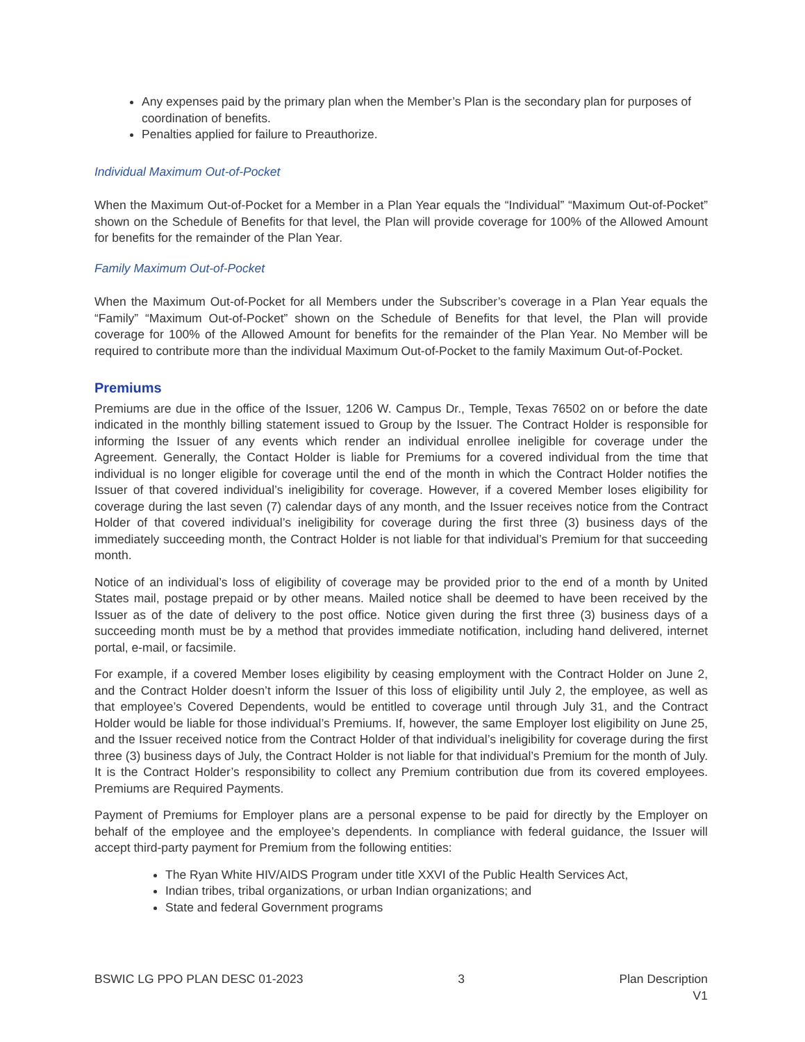Any expenses paid by the primary plan when the Member’s Plan is the secondary plan for purposes of coordination of benefits.
Penalties applied for failure to Preauthorize.
Individual Maximum Out-of-Pocket
When the Maximum Out-of-Pocket for a Member in a Plan Year equals the “Individual” “Maximum Out-of-Pocket” shown on the Schedule of Benefits for that level, the Plan will provide coverage for 100% of the Allowed Amount for benefits for the remainder of the Plan Year.
Family Maximum Out-of-Pocket
When the Maximum Out-of-Pocket for all Members under the Subscriber’s coverage in a Plan Year equals the “Family” “Maximum Out-of-Pocket” shown on the Schedule of Benefits for that level, the Plan will provide coverage for 100% of the Allowed Amount for benefits for the remainder of the Plan Year. No Member will be required to contribute more than the individual Maximum Out-of-Pocket to the family Maximum Out-of-Pocket.
Premiums
Premiums are due in the office of the Issuer, 1206 W. Campus Dr., Temple, Texas 76502 on or before the date indicated in the monthly billing statement issued to Group by the Issuer. The Contract Holder is responsible for informing the Issuer of any events which render an individual enrollee ineligible for coverage under the Agreement. Generally, the Contact Holder is liable for Premiums for a covered individual from the time that individual is no longer eligible for coverage until the end of the month in which the Contract Holder notifies the Issuer of that covered individual’s ineligibility for coverage. However, if a covered Member loses eligibility for coverage during the last seven (7) calendar days of any month, and the Issuer receives notice from the Contract Holder of that covered individual’s ineligibility for coverage during the first three (3) business days of the immediately succeeding month, the Contract Holder is not liable for that individual’s Premium for that succeeding month.
Notice of an individual’s loss of eligibility of coverage may be provided prior to the end of a month by United States mail, postage prepaid or by other means. Mailed notice shall be deemed to have been received by the Issuer as of the date of delivery to the post office. Notice given during the first three (3) business days of a succeeding month must be by a method that provides immediate notification, including hand delivered, internet portal, e-mail, or facsimile.
For example, if a covered Member loses eligibility by ceasing employment with the Contract Holder on June 2, and the Contract Holder doesn’t inform the Issuer of this loss of eligibility until July 2, the employee, as well as that employee’s Covered Dependents, would be entitled to coverage until through July 31, and the Contract Holder would be liable for those individual’s Premiums. If, however, the same Employer lost eligibility on June 25, and the Issuer received notice from the Contract Holder of that individual’s ineligibility for coverage during the first three (3) business days of July, the Contract Holder is not liable for that individual’s Premium for the month of July. It is the Contract Holder’s responsibility to collect any Premium contribution due from its covered employees. Premiums are Required Payments.
Payment of Premiums for Employer plans are a personal expense to be paid for directly by the Employer on behalf of the employee and the employee’s dependents. In compliance with federal guidance, the Issuer will accept third-party payment for Premium from the following entities:
The Ryan White HIV/AIDS Program under title XXVI of the Public Health Services Act,
Indian tribes, tribal organizations, or urban Indian organizations; and
State and federal Government programs
BSWIC LG PPO PLAN DESC 01-2023 3 Plan Description
V1